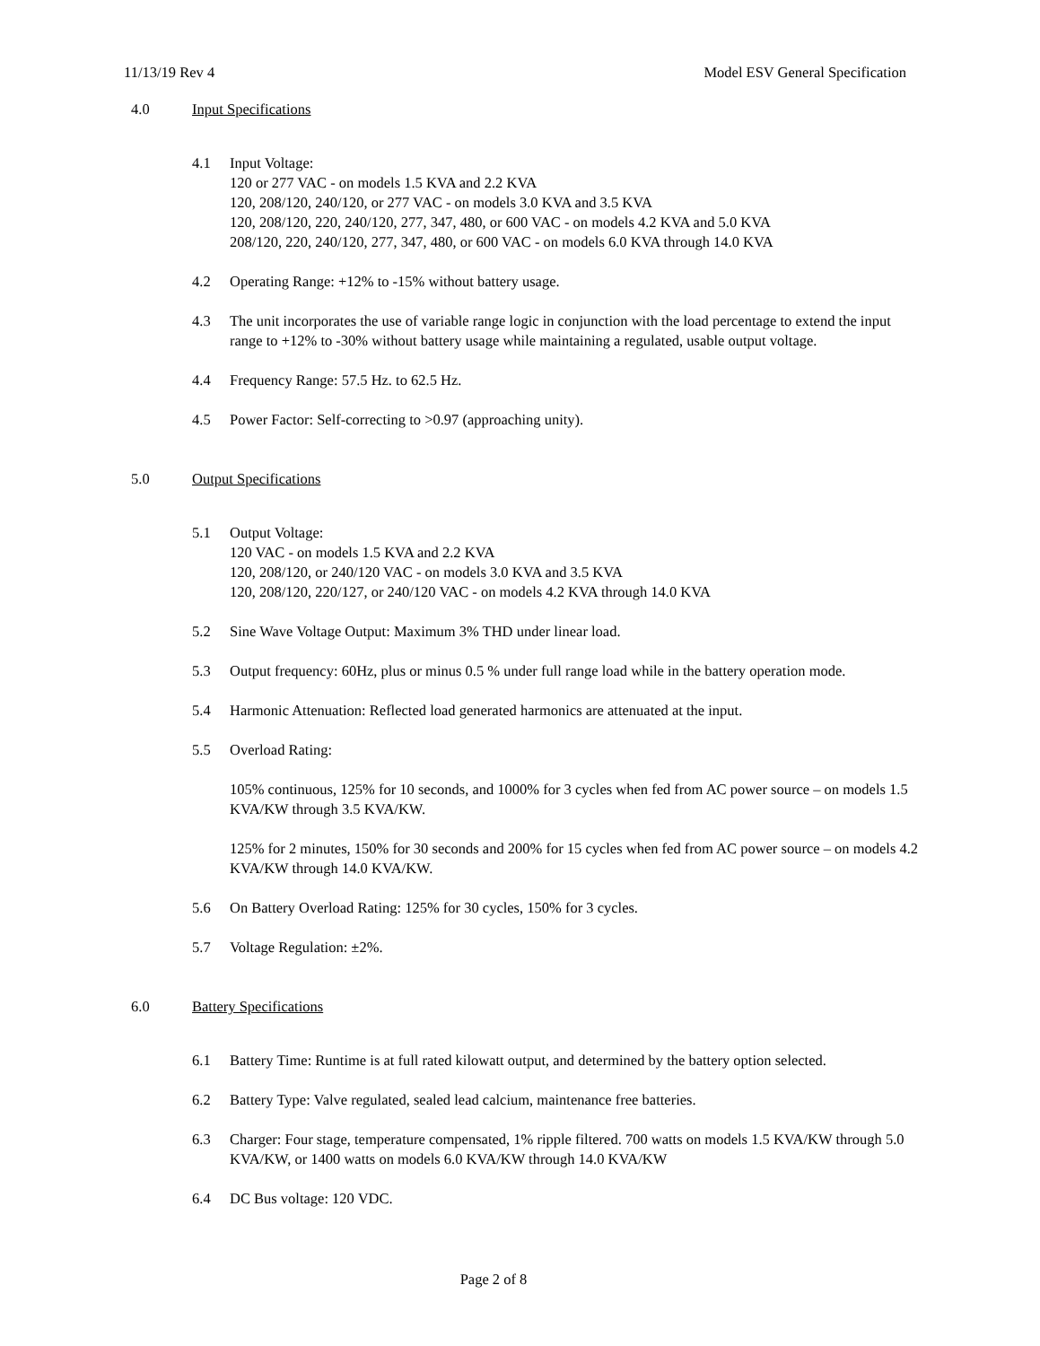11/13/19 Rev 4 Model ESV General Specification
4.0 Input Specifications
4.1 Input Voltage:
120 or 277 VAC - on models 1.5 KVA and 2.2 KVA
120, 208/120, 240/120, or 277 VAC - on models 3.0 KVA and 3.5 KVA
120, 208/120, 220, 240/120, 277, 347, 480, or 600 VAC - on models 4.2 KVA and 5.0 KVA
208/120, 220, 240/120, 277, 347, 480, or 600 VAC - on models 6.0 KVA through 14.0 KVA
4.2 Operating Range: +12% to -15% without battery usage.
4.3 The unit incorporates the use of variable range logic in conjunction with the load percentage to extend the input range to +12% to -30% without battery usage while maintaining a regulated, usable output voltage.
4.4 Frequency Range: 57.5 Hz. to 62.5 Hz.
4.5 Power Factor: Self-correcting to >0.97 (approaching unity).
5.0 Output Specifications
5.1 Output Voltage:
120 VAC - on models 1.5 KVA and 2.2 KVA
120, 208/120, or 240/120 VAC - on models 3.0 KVA and 3.5 KVA
120, 208/120, 220/127, or 240/120 VAC - on models 4.2 KVA through 14.0 KVA
5.2 Sine Wave Voltage Output: Maximum 3% THD under linear load.
5.3 Output frequency: 60Hz, plus or minus 0.5 % under full range load while in the battery operation mode.
5.4 Harmonic Attenuation: Reflected load generated harmonics are attenuated at the input.
5.5 Overload Rating:
105% continuous, 125% for 10 seconds, and 1000% for 3 cycles when fed from AC power source – on models 1.5 KVA/KW through 3.5 KVA/KW.
125% for 2 minutes, 150% for 30 seconds and 200% for 15 cycles when fed from AC power source – on models 4.2 KVA/KW through 14.0 KVA/KW.
5.6 On Battery Overload Rating: 125% for 30 cycles, 150% for 3 cycles.
5.7 Voltage Regulation: ±2%.
6.0 Battery Specifications
6.1 Battery Time: Runtime is at full rated kilowatt output, and determined by the battery option selected.
6.2 Battery Type: Valve regulated, sealed lead calcium, maintenance free batteries.
6.3 Charger: Four stage, temperature compensated, 1% ripple filtered. 700 watts on models 1.5 KVA/KW through 5.0 KVA/KW, or 1400 watts on models 6.0 KVA/KW through 14.0 KVA/KW
6.4 DC Bus voltage: 120 VDC.
Page 2 of 8